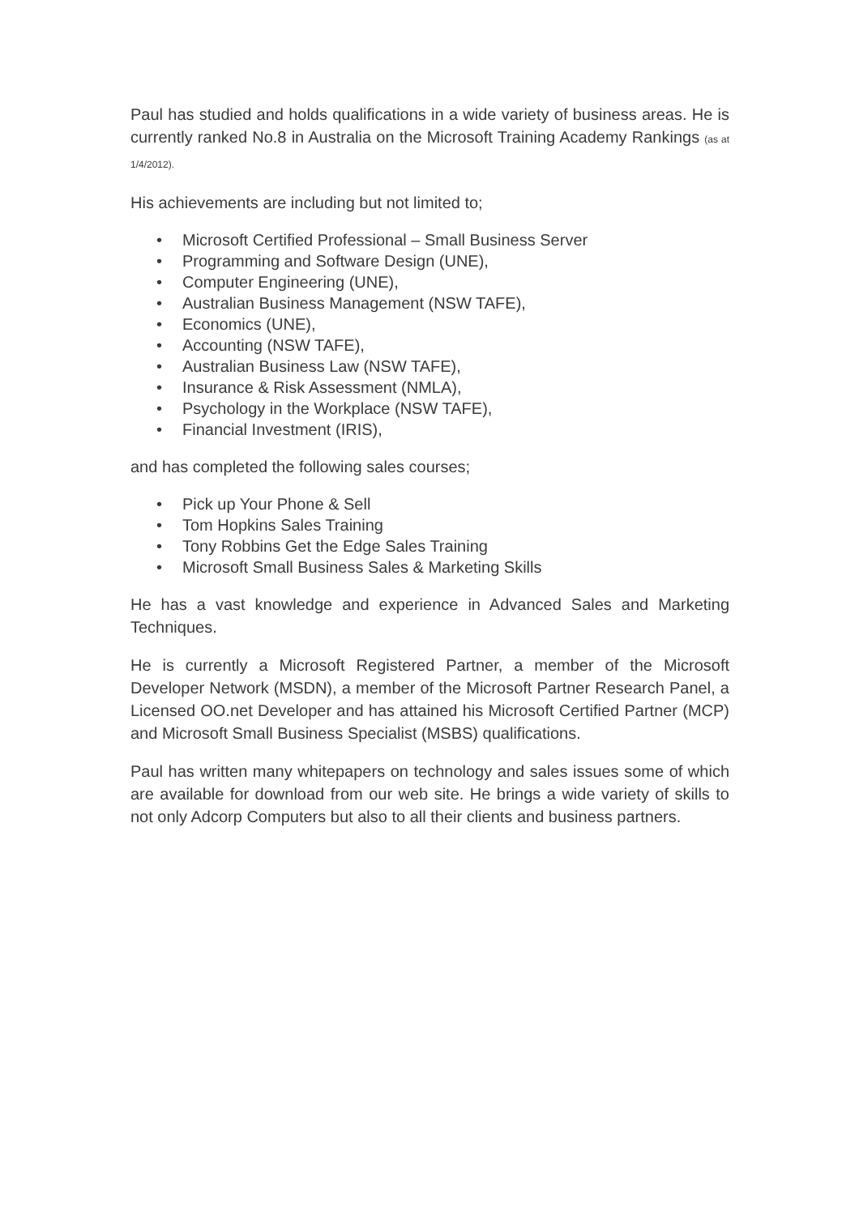Paul has studied and holds qualifications in a wide variety of business areas. He is currently ranked No.8 in Australia on the Microsoft Training Academy Rankings (as at 1/4/2012).
His achievements are including but not limited to;
• Microsoft Certified Professional – Small Business Server
• Programming and Software Design (UNE),
• Computer Engineering (UNE),
• Australian Business Management (NSW TAFE),
• Economics (UNE),
• Accounting (NSW TAFE),
• Australian Business Law (NSW TAFE),
• Insurance & Risk Assessment (NMLA),
• Psychology in the Workplace (NSW TAFE),
• Financial Investment (IRIS),
and has completed the following sales courses;
• Pick up Your Phone & Sell
• Tom Hopkins Sales Training
• Tony Robbins Get the Edge Sales Training
• Microsoft Small Business Sales & Marketing Skills
He has a vast knowledge and experience in Advanced Sales and Marketing Techniques.
He is currently a Microsoft Registered Partner, a member of the Microsoft Developer Network (MSDN), a member of the Microsoft Partner Research Panel, a Licensed OO.net Developer and has attained his Microsoft Certified Partner (MCP) and Microsoft Small Business Specialist (MSBS) qualifications.
Paul has written many whitepapers on technology and sales issues some of which are available for download from our web site. He brings a wide variety of skills to not only Adcorp Computers but also to all their clients and business partners.